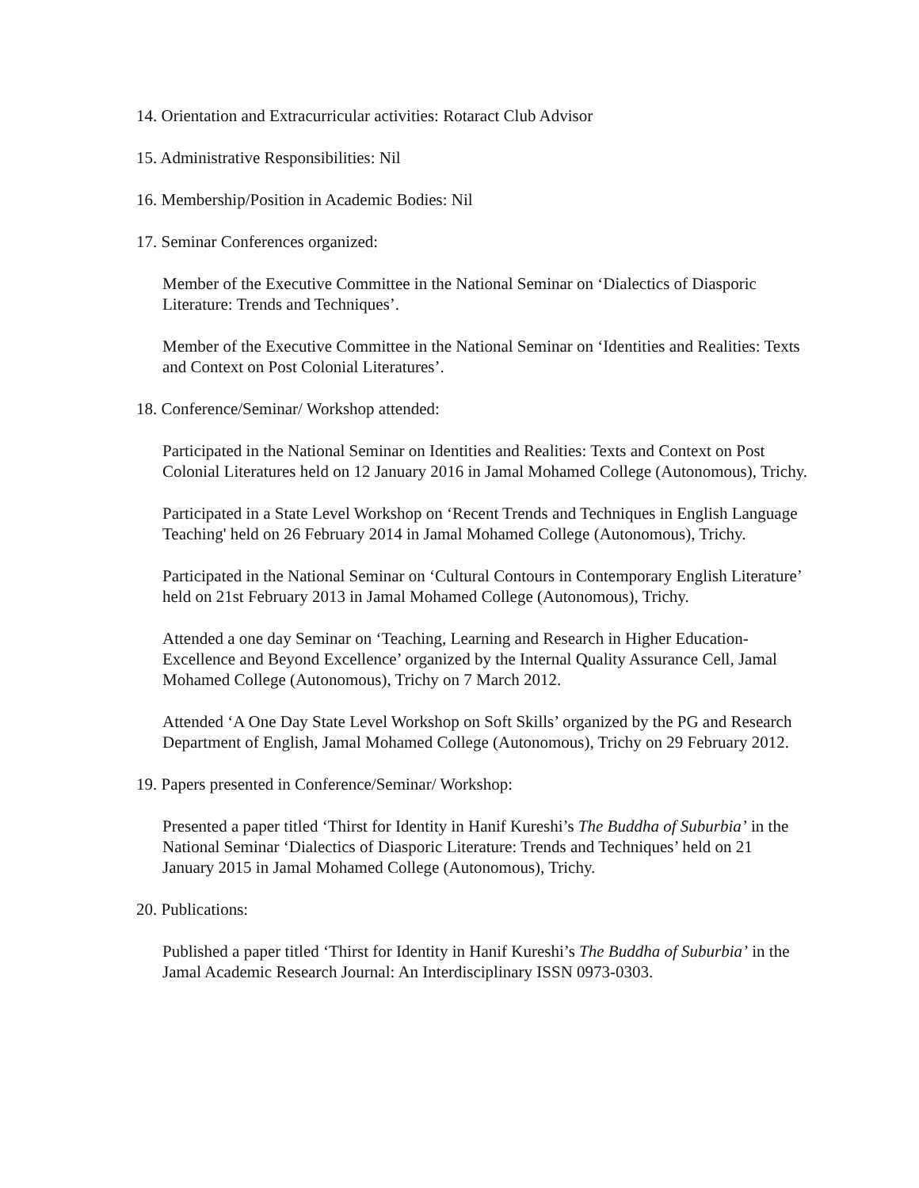14. Orientation and Extracurricular activities: Rotaract Club Advisor
15. Administrative Responsibilities: Nil
16. Membership/Position in Academic Bodies: Nil
17. Seminar Conferences organized:
Member of the Executive Committee in the National Seminar on ‘Dialectics of Diasporic Literature: Trends and Techniques’.
Member of the Executive Committee in the National Seminar on ‘Identities and Realities: Texts and Context on Post Colonial Literatures’.
18. Conference/Seminar/ Workshop attended:
Participated in the National Seminar on Identities and Realities: Texts and Context on Post Colonial Literatures held on 12 January 2016 in Jamal Mohamed College (Autonomous), Trichy.
Participated in a State Level Workshop on ‘Recent Trends and Techniques in English Language Teaching' held on 26 February 2014 in Jamal Mohamed College (Autonomous), Trichy.
Participated in the National Seminar on ‘Cultural Contours in Contemporary English Literature’ held on 21st February 2013 in Jamal Mohamed College (Autonomous), Trichy.
Attended a one day Seminar on ‘Teaching, Learning and Research in Higher Education-Excellence and Beyond Excellence’ organized by the Internal Quality Assurance Cell, Jamal Mohamed College (Autonomous), Trichy on 7 March 2012.
Attended ‘A One Day State Level Workshop on Soft Skills’ organized by the PG and Research Department of English, Jamal Mohamed College (Autonomous), Trichy on 29 February 2012.
19. Papers presented in Conference/Seminar/ Workshop:
Presented a paper titled ‘Thirst for Identity in Hanif Kureshi’s The Buddha of Suburbia’ in the National Seminar ‘Dialectics of Diasporic Literature: Trends and Techniques’ held on 21 January 2015 in Jamal Mohamed College (Autonomous), Trichy.
20. Publications:
Published a paper titled ‘Thirst for Identity in Hanif Kureshi’s The Buddha of Suburbia’ in the Jamal Academic Research Journal: An Interdisciplinary ISSN 0973-0303.